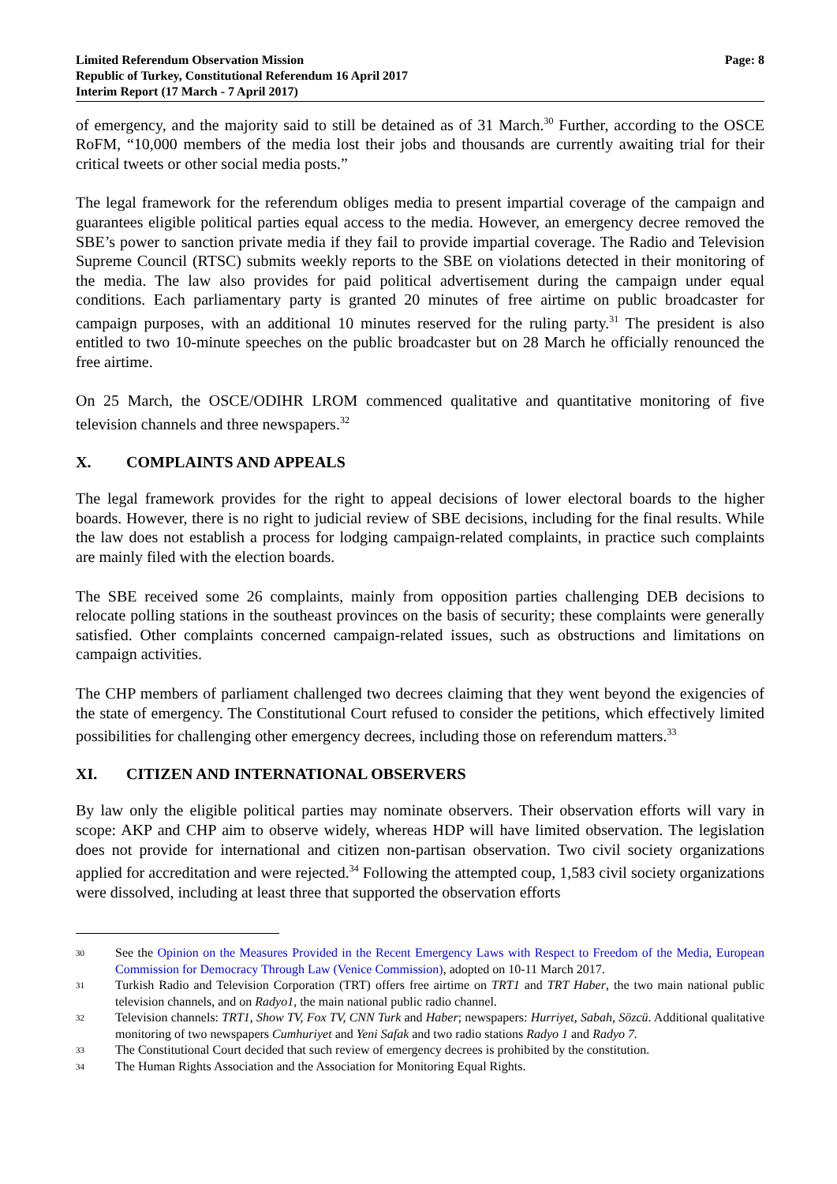Limited Referendum Observation Mission
Republic of Turkey, Constitutional Referendum 16 April 2017
Interim Report (17 March - 7 April 2017)
Page: 8
of emergency, and the majority said to still be detained as of 31 March.<sup>30</sup> Further, according to the OSCE RoFM, “10,000 members of the media lost their jobs and thousands are currently awaiting trial for their critical tweets or other social media posts.”
The legal framework for the referendum obliges media to present impartial coverage of the campaign and guarantees eligible political parties equal access to the media. However, an emergency decree removed the SBE’s power to sanction private media if they fail to provide impartial coverage. The Radio and Television Supreme Council (RTSC) submits weekly reports to the SBE on violations detected in their monitoring of the media. The law also provides for paid political advertisement during the campaign under equal conditions. Each parliamentary party is granted 20 minutes of free airtime on public broadcaster for campaign purposes, with an additional 10 minutes reserved for the ruling party.<sup>31</sup> The president is also entitled to two 10-minute speeches on the public broadcaster but on 28 March he officially renounced the free airtime.
On 25 March, the OSCE/ODIHR LROM commenced qualitative and quantitative monitoring of five television channels and three newspapers.<sup>32</sup>
X. COMPLAINTS AND APPEALS
The legal framework provides for the right to appeal decisions of lower electoral boards to the higher boards. However, there is no right to judicial review of SBE decisions, including for the final results. While the law does not establish a process for lodging campaign-related complaints, in practice such complaints are mainly filed with the election boards.
The SBE received some 26 complaints, mainly from opposition parties challenging DEB decisions to relocate polling stations in the southeast provinces on the basis of security; these complaints were generally satisfied. Other complaints concerned campaign-related issues, such as obstructions and limitations on campaign activities.
The CHP members of parliament challenged two decrees claiming that they went beyond the exigencies of the state of emergency. The Constitutional Court refused to consider the petitions, which effectively limited possibilities for challenging other emergency decrees, including those on referendum matters.<sup>33</sup>
XI. CITIZEN AND INTERNATIONAL OBSERVERS
By law only the eligible political parties may nominate observers. Their observation efforts will vary in scope: AKP and CHP aim to observe widely, whereas HDP will have limited observation. The legislation does not provide for international and citizen non-partisan observation. Two civil society organizations applied for accreditation and were rejected.<sup>34</sup> Following the attempted coup, 1,583 civil society organizations were dissolved, including at least three that supported the observation efforts
30
See the Opinion on the Measures Provided in the Recent Emergency Laws with Respect to Freedom of the Media, European Commission for Democracy Through Law (Venice Commission), adopted on 10-11 March 2017.
31
Turkish Radio and Television Corporation (TRT) offers free airtime on TRT1 and TRT Haber, the two main national public television channels, and on Radyo1, the main national public radio channel.
32
Television channels: TRT1, Show TV, Fox TV, CNN Turk and Haber; newspapers: Hurriyet, Sabah, Sözcü. Additional qualitative monitoring of two newspapers Cumhuriyet and Yeni Safak and two radio stations Radyo 1 and Radyo 7.
33
The Constitutional Court decided that such review of emergency decrees is prohibited by the constitution.
34
The Human Rights Association and the Association for Monitoring Equal Rights.